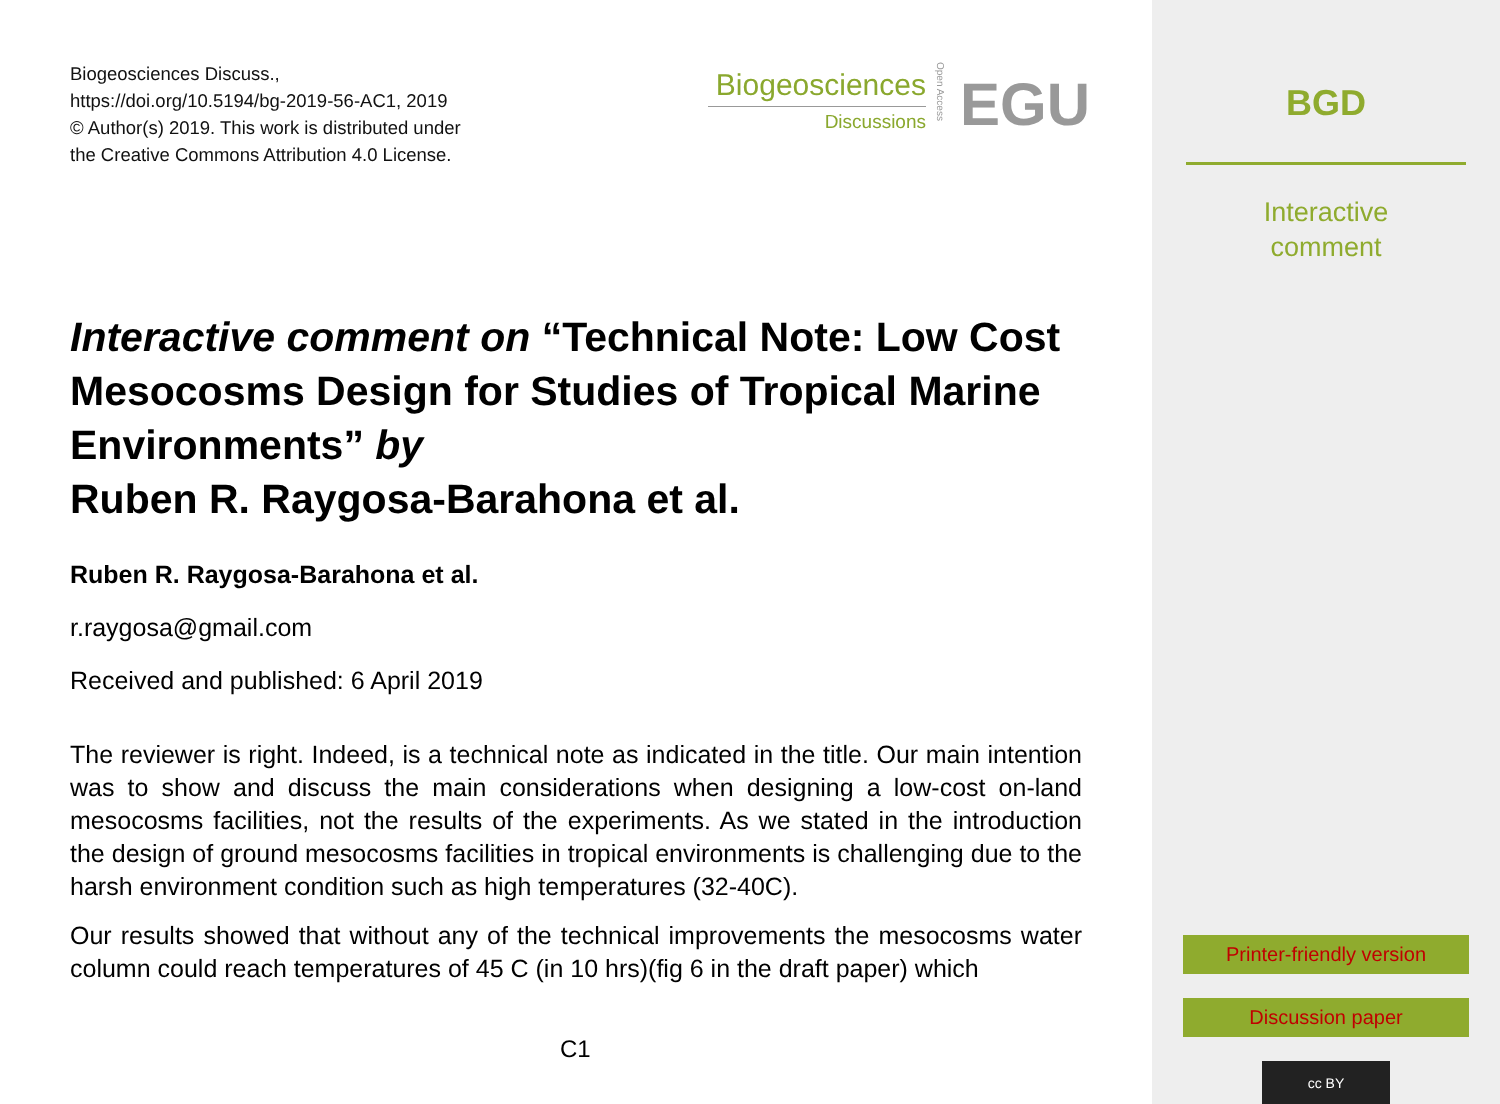Biogeosciences Discuss.,
https://doi.org/10.5194/bg-2019-56-AC1, 2019
© Author(s) 2019. This work is distributed under
the Creative Commons Attribution 4.0 License.
Biogeosciences
Discussions
Open Access
EGU
Interactive comment on “Technical Note: Low Cost Mesocosms Design for Studies of Tropical Marine Environments” by
Ruben R. Raygosa-Barahona et al.
Ruben R. Raygosa-Barahona et al.
r.raygosa@gmail.com
Received and published: 6 April 2019
The reviewer is right. Indeed, is a technical note as indicated in the title. Our main intention was to show and discuss the main considerations when designing a low-cost on-land mesocosms facilities, not the results of the experiments. As we stated in the introduction the design of ground mesocosms facilities in tropical environments is challenging due to the harsh environment condition such as high temperatures (32-40C).
Our results showed that without any of the technical improvements the mesocosms water column could reach temperatures of 45 C (in 10 hrs)(fig 6 in the draft paper) which
C1
BGD
Interactive
comment
Printer-friendly version
Discussion paper
cc BY